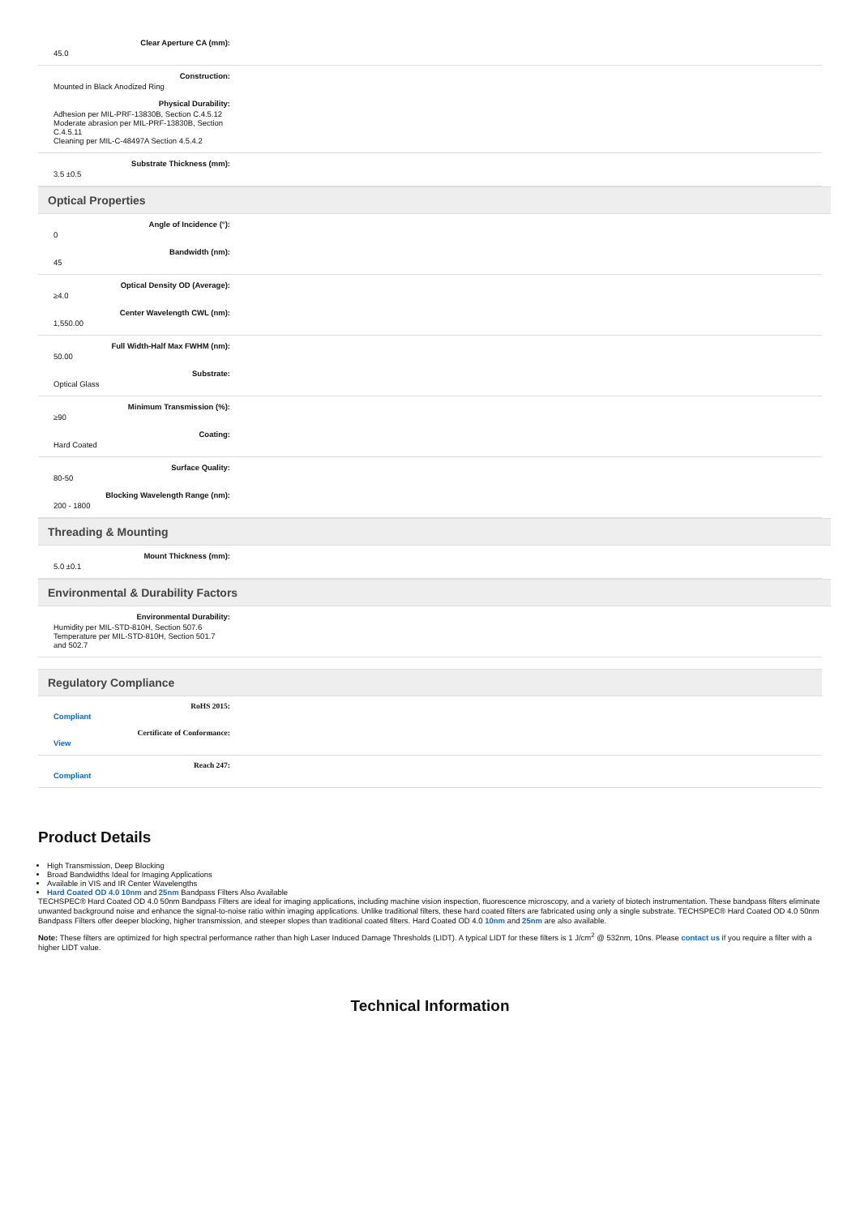Clear Aperture CA (mm):
45.0
Construction:
Mounted in Black Anodized Ring
Physical Durability:
Adhesion per MIL-PRF-13830B, Section C.4.5.12
Moderate abrasion per MIL-PRF-13830B, Section C.4.5.11
Cleaning per MIL-C-48497A Section 4.5.4.2
Substrate Thickness (mm):
3.5 ±0.5
Optical Properties
Angle of Incidence (°):
0
Bandwidth (nm):
45
Optical Density OD (Average):
≥4.0
Center Wavelength CWL (nm):
1,550.00
Full Width-Half Max FWHM (nm):
50.00
Substrate:
Optical Glass
Minimum Transmission (%):
≥90
Coating:
Hard Coated
Surface Quality:
80-50
Blocking Wavelength Range (nm):
200 - 1800
Threading & Mounting
Mount Thickness (mm):
5.0 ±0.1
Environmental & Durability Factors
Environmental Durability:
Humidity per MIL-STD-810H, Section 507.6
Temperature per MIL-STD-810H, Section 501.7 and 502.7
Regulatory Compliance
RoHS 2015:
Compliant
Certificate of Conformance:
View
Reach 247:
Compliant
Product Details
High Transmission, Deep Blocking
Broad Bandwidths Ideal for Imaging Applications
Available in VIS and IR Center Wavelengths
Hard Coated OD 4.0 10nm and 25nm Bandpass Filters Also Available
TECHSPEC® Hard Coated OD 4.0 50nm Bandpass Filters are ideal for imaging applications, including machine vision inspection, fluorescence microscopy, and a variety of biotech instrumentation. These bandpass filters eliminate unwanted background noise and enhance the signal-to-noise ratio within imaging applications. Unlike traditional filters, these hard coated filters are fabricated using only a single substrate. TECHSPEC® Hard Coated OD 4.0 50nm Bandpass Filters offer deeper blocking, higher transmission, and steeper slopes than traditional coated filters. Hard Coated OD 4.0 10nm and 25nm are also available.
Note: These filters are optimized for high spectral performance rather than high Laser Induced Damage Thresholds (LIDT). A typical LIDT for these filters is 1 J/cm<sup>2</sup> @ 532nm, 10ns. Please contact us if you require a filter with a higher LIDT value.
Technical Information